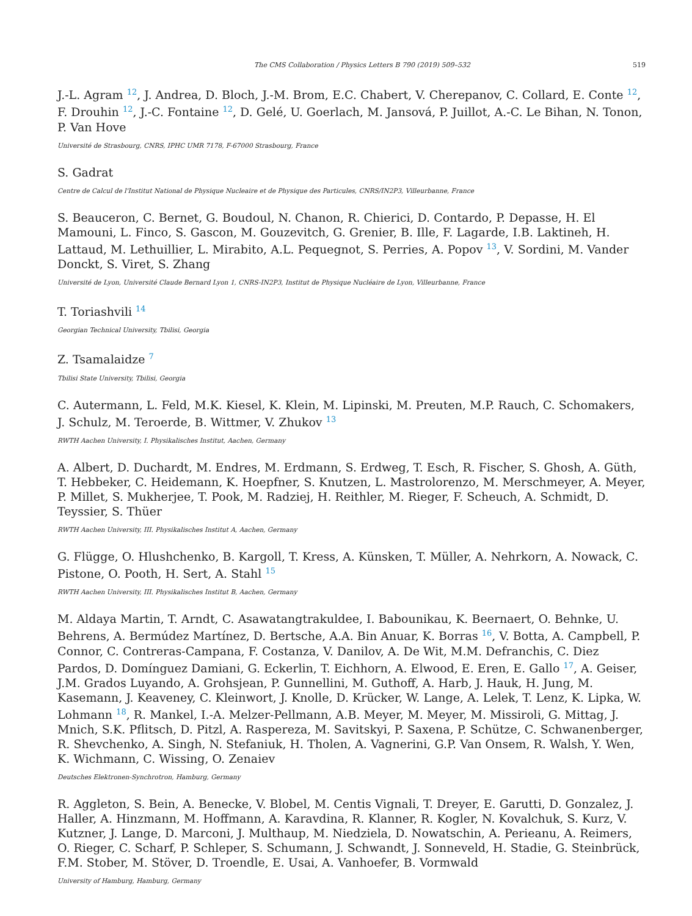The CMS Collaboration / Physics Letters B 790 (2019) 509–532 519
J.-L. Agram <sup>12</sup>, J. Andrea, D. Bloch, J.-M. Brom, E.C. Chabert, V. Cherepanov, C. Collard, E. Conte <sup>12</sup>, F. Drouhin <sup>12</sup>, J.-C. Fontaine <sup>12</sup>, D. Gelé, U. Goerlach, M. Jansová, P. Juillot, A.-C. Le Bihan, N. Tonon, P. Van Hove
Université de Strasbourg, CNRS, IPHC UMR 7178, F-67000 Strasbourg, France
S. Gadrat
Centre de Calcul de l'Institut National de Physique Nucleaire et de Physique des Particules, CNRS/IN2P3, Villeurbanne, France
S. Beauceron, C. Bernet, G. Boudoul, N. Chanon, R. Chierici, D. Contardo, P. Depasse, H. El Mamouni, L. Finco, S. Gascon, M. Gouzevitch, G. Grenier, B. Ille, F. Lagarde, I.B. Laktineh, H. Lattaud, M. Lethuillier, L. Mirabito, A.L. Pequegnot, S. Perries, A. Popov <sup>13</sup>, V. Sordini, M. Vander Donckt, S. Viret, S. Zhang
Université de Lyon, Université Claude Bernard Lyon 1, CNRS-IN2P3, Institut de Physique Nucléaire de Lyon, Villeurbanne, France
T. Toriashvili <sup>14</sup>
Georgian Technical University, Tbilisi, Georgia
Z. Tsamalaidze <sup>7</sup>
Tbilisi State University, Tbilisi, Georgia
C. Autermann, L. Feld, M.K. Kiesel, K. Klein, M. Lipinski, M. Preuten, M.P. Rauch, C. Schomakers, J. Schulz, M. Teroerde, B. Wittmer, V. Zhukov <sup>13</sup>
RWTH Aachen University, I. Physikalisches Institut, Aachen, Germany
A. Albert, D. Duchardt, M. Endres, M. Erdmann, S. Erdweg, T. Esch, R. Fischer, S. Ghosh, A. Güth, T. Hebbeker, C. Heidemann, K. Hoepfner, S. Knutzen, L. Mastrolorenzo, M. Merschmeyer, A. Meyer, P. Millet, S. Mukherjee, T. Pook, M. Radziej, H. Reithler, M. Rieger, F. Scheuch, A. Schmidt, D. Teyssier, S. Thüer
RWTH Aachen University, III. Physikalisches Institut A, Aachen, Germany
G. Flügge, O. Hlushchenko, B. Kargoll, T. Kress, A. Künsken, T. Müller, A. Nehrkorn, A. Nowack, C. Pistone, O. Pooth, H. Sert, A. Stahl <sup>15</sup>
RWTH Aachen University, III. Physikalisches Institut B, Aachen, Germany
M. Aldaya Martin, T. Arndt, C. Asawatangtrakuldee, I. Babounikau, K. Beernaert, O. Behnke, U. Behrens, A. Bermúdez Martínez, D. Bertsche, A.A. Bin Anuar, K. Borras <sup>16</sup>, V. Botta, A. Campbell, P. Connor, C. Contreras-Campana, F. Costanza, V. Danilov, A. De Wit, M.M. Defranchis, C. Diez Pardos, D. Domínguez Damiani, G. Eckerlin, T. Eichhorn, A. Elwood, E. Eren, E. Gallo <sup>17</sup>, A. Geiser, J.M. Grados Luyando, A. Grohsjean, P. Gunnellini, M. Guthoff, A. Harb, J. Hauk, H. Jung, M. Kasemann, J. Keaveney, C. Kleinwort, J. Knolle, D. Krücker, W. Lange, A. Lelek, T. Lenz, K. Lipka, W. Lohmann <sup>18</sup>, R. Mankel, I.-A. Melzer-Pellmann, A.B. Meyer, M. Meyer, M. Missiroli, G. Mittag, J. Mnich, S.K. Pflitsch, D. Pitzl, A. Raspereza, M. Savitskyi, P. Saxena, P. Schütze, C. Schwanenberger, R. Shevchenko, A. Singh, N. Stefaniuk, H. Tholen, A. Vagnerini, G.P. Van Onsem, R. Walsh, Y. Wen, K. Wichmann, C. Wissing, O. Zenaiev
Deutsches Elektronen-Synchrotron, Hamburg, Germany
R. Aggleton, S. Bein, A. Benecke, V. Blobel, M. Centis Vignali, T. Dreyer, E. Garutti, D. Gonzalez, J. Haller, A. Hinzmann, M. Hoffmann, A. Karavdina, R. Klanner, R. Kogler, N. Kovalchuk, S. Kurz, V. Kutzner, J. Lange, D. Marconi, J. Multhaup, M. Niedziela, D. Nowatschin, A. Perieanu, A. Reimers, O. Rieger, C. Scharf, P. Schleper, S. Schumann, J. Schwandt, J. Sonneveld, H. Stadie, G. Steinbrück, F.M. Stober, M. Stöver, D. Troendle, E. Usai, A. Vanhoefer, B. Vormwald
University of Hamburg, Hamburg, Germany